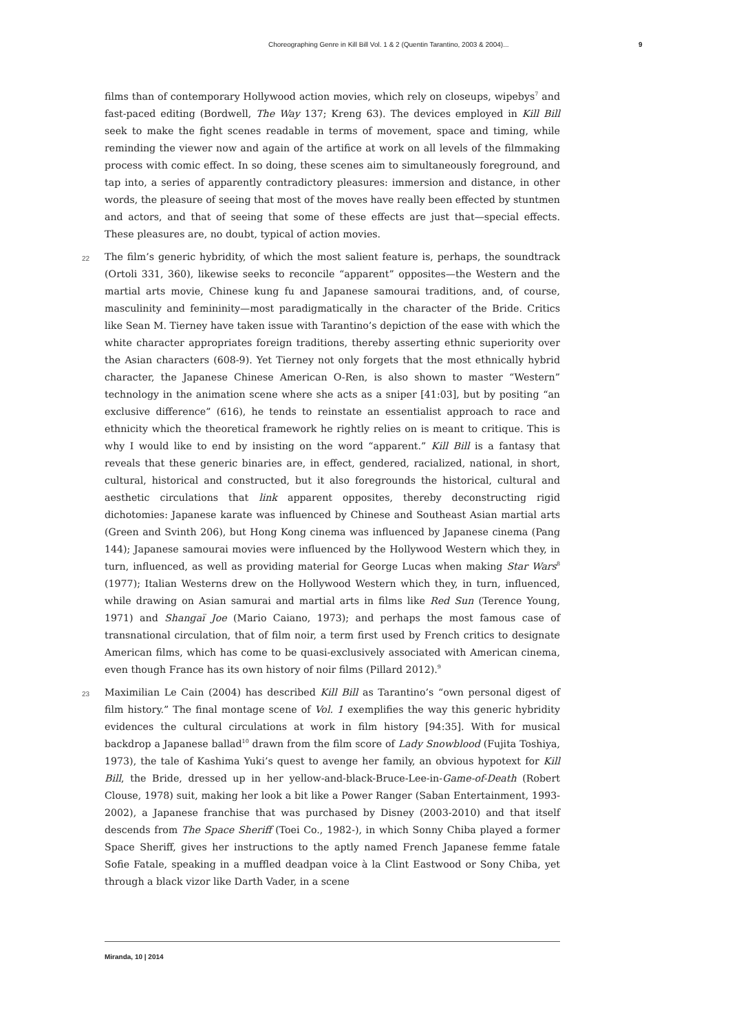Choreographing Genre in Kill Bill Vol. 1 & 2 (Quentin Tarantino, 2003 & 2004)... 9
films than of contemporary Hollywood action movies, which rely on closeups, wipebys<sup>7</sup> and fast-paced editing (Bordwell, The Way 137; Kreng 63). The devices employed in Kill Bill seek to make the fight scenes readable in terms of movement, space and timing, while reminding the viewer now and again of the artifice at work on all levels of the filmmaking process with comic effect. In so doing, these scenes aim to simultaneously foreground, and tap into, a series of apparently contradictory pleasures: immersion and distance, in other words, the pleasure of seeing that most of the moves have really been effected by stuntmen and actors, and that of seeing that some of these effects are just that—special effects. These pleasures are, no doubt, typical of action movies.
22 The film’s generic hybridity, of which the most salient feature is, perhaps, the soundtrack (Ortoli 331, 360), likewise seeks to reconcile “apparent” opposites—the Western and the martial arts movie, Chinese kung fu and Japanese samourai traditions, and, of course, masculinity and femininity—most paradigmatically in the character of the Bride. Critics like Sean M. Tierney have taken issue with Tarantino’s depiction of the ease with which the white character appropriates foreign traditions, thereby asserting ethnic superiority over the Asian characters (608-9). Yet Tierney not only forgets that the most ethnically hybrid character, the Japanese Chinese American O-Ren, is also shown to master “Western” technology in the animation scene where she acts as a sniper [41:03], but by positing “an exclusive difference” (616), he tends to reinstate an essentialist approach to race and ethnicity which the theoretical framework he rightly relies on is meant to critique. This is why I would like to end by insisting on the word “apparent.” Kill Bill is a fantasy that reveals that these generic binaries are, in effect, gendered, racialized, national, in short, cultural, historical and constructed, but it also foregrounds the historical, cultural and aesthetic circulations that link apparent opposites, thereby deconstructing rigid dichotomies: Japanese karate was influenced by Chinese and Southeast Asian martial arts (Green and Svinth 206), but Hong Kong cinema was influenced by Japanese cinema (Pang 144); Japanese samourai movies were influenced by the Hollywood Western which they, in turn, influenced, as well as providing material for George Lucas when making Star Wars<sup>8</sup> (1977); Italian Westerns drew on the Hollywood Western which they, in turn, influenced, while drawing on Asian samurai and martial arts in films like Red Sun (Terence Young, 1971) and Shangaï Joe (Mario Caiano, 1973); and perhaps the most famous case of transnational circulation, that of film noir, a term first used by French critics to designate American films, which has come to be quasi-exclusively associated with American cinema, even though France has its own history of noir films (Pillard 2012).<sup>9</sup>
23 Maximilian Le Cain (2004) has described Kill Bill as Tarantino’s “own personal digest of film history.” The final montage scene of Vol. 1 exemplifies the way this generic hybridity evidences the cultural circulations at work in film history [94:35]. With for musical backdrop a Japanese ballad<sup>10</sup> drawn from the film score of Lady Snowblood (Fujita Toshiya, 1973), the tale of Kashima Yuki’s quest to avenge her family, an obvious hypotext for Kill Bill, the Bride, dressed up in her yellow-and-black-Bruce-Lee-in-Game-of-Death (Robert Clouse, 1978) suit, making her look a bit like a Power Ranger (Saban Entertainment, 1993-2002), a Japanese franchise that was purchased by Disney (2003-2010) and that itself descends from The Space Sheriff (Toei Co., 1982-), in which Sonny Chiba played a former Space Sheriff, gives her instructions to the aptly named French Japanese femme fatale Sofie Fatale, speaking in a muffled deadpan voice à la Clint Eastwood or Sony Chiba, yet through a black vizor like Darth Vader, in a scene
Miranda, 10 | 2014